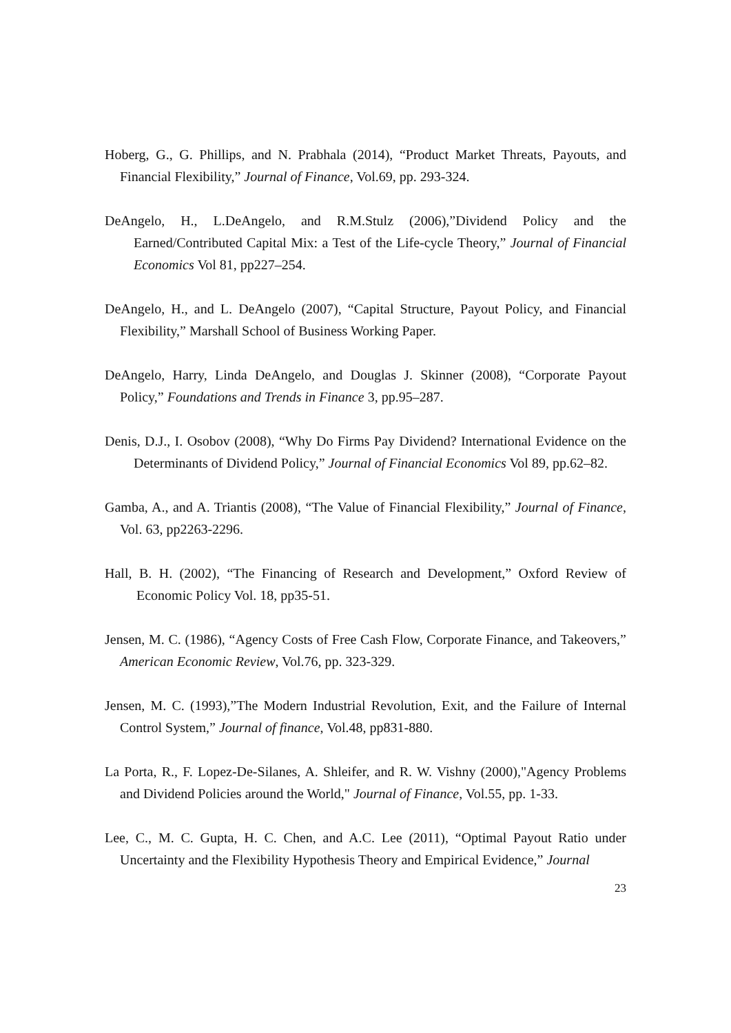Hoberg, G., G. Phillips, and N. Prabhala (2014), “Product Market Threats, Payouts, and Financial Flexibility,” Journal of Finance, Vol.69, pp. 293-324.
DeAngelo, H., L.DeAngelo, and R.M.Stulz (2006),”Dividend Policy and the Earned/Contributed Capital Mix: a Test of the Life-cycle Theory,” Journal of Financial Economics Vol 81, pp227–254.
DeAngelo, H., and L. DeAngelo (2007), “Capital Structure, Payout Policy, and Financial Flexibility,” Marshall School of Business Working Paper.
DeAngelo, Harry, Linda DeAngelo, and Douglas J. Skinner (2008), “Corporate Payout Policy,” Foundations and Trends in Finance 3, pp.95–287.
Denis, D.J., I. Osobov (2008), “Why Do Firms Pay Dividend? International Evidence on the Determinants of Dividend Policy,” Journal of Financial Economics Vol 89, pp.62–82.
Gamba, A., and A. Triantis (2008), “The Value of Financial Flexibility,” Journal of Finance, Vol. 63, pp2263-2296.
Hall, B. H. (2002), “The Financing of Research and Development,” Oxford Review of Economic Policy Vol. 18, pp35-51.
Jensen, M. C. (1986), “Agency Costs of Free Cash Flow, Corporate Finance, and Takeovers,” American Economic Review, Vol.76, pp. 323-329.
Jensen, M. C. (1993),”The Modern Industrial Revolution, Exit, and the Failure of Internal Control System,” Journal of finance, Vol.48, pp831-880.
La Porta, R., F. Lopez-De-Silanes, A. Shleifer, and R. W. Vishny (2000),"Agency Problems and Dividend Policies around the World," Journal of Finance, Vol.55, pp. 1-33.
Lee, C., M. C. Gupta, H. C. Chen, and A.C. Lee (2011), “Optimal Payout Ratio under Uncertainty and the Flexibility Hypothesis Theory and Empirical Evidence,” Journal
23